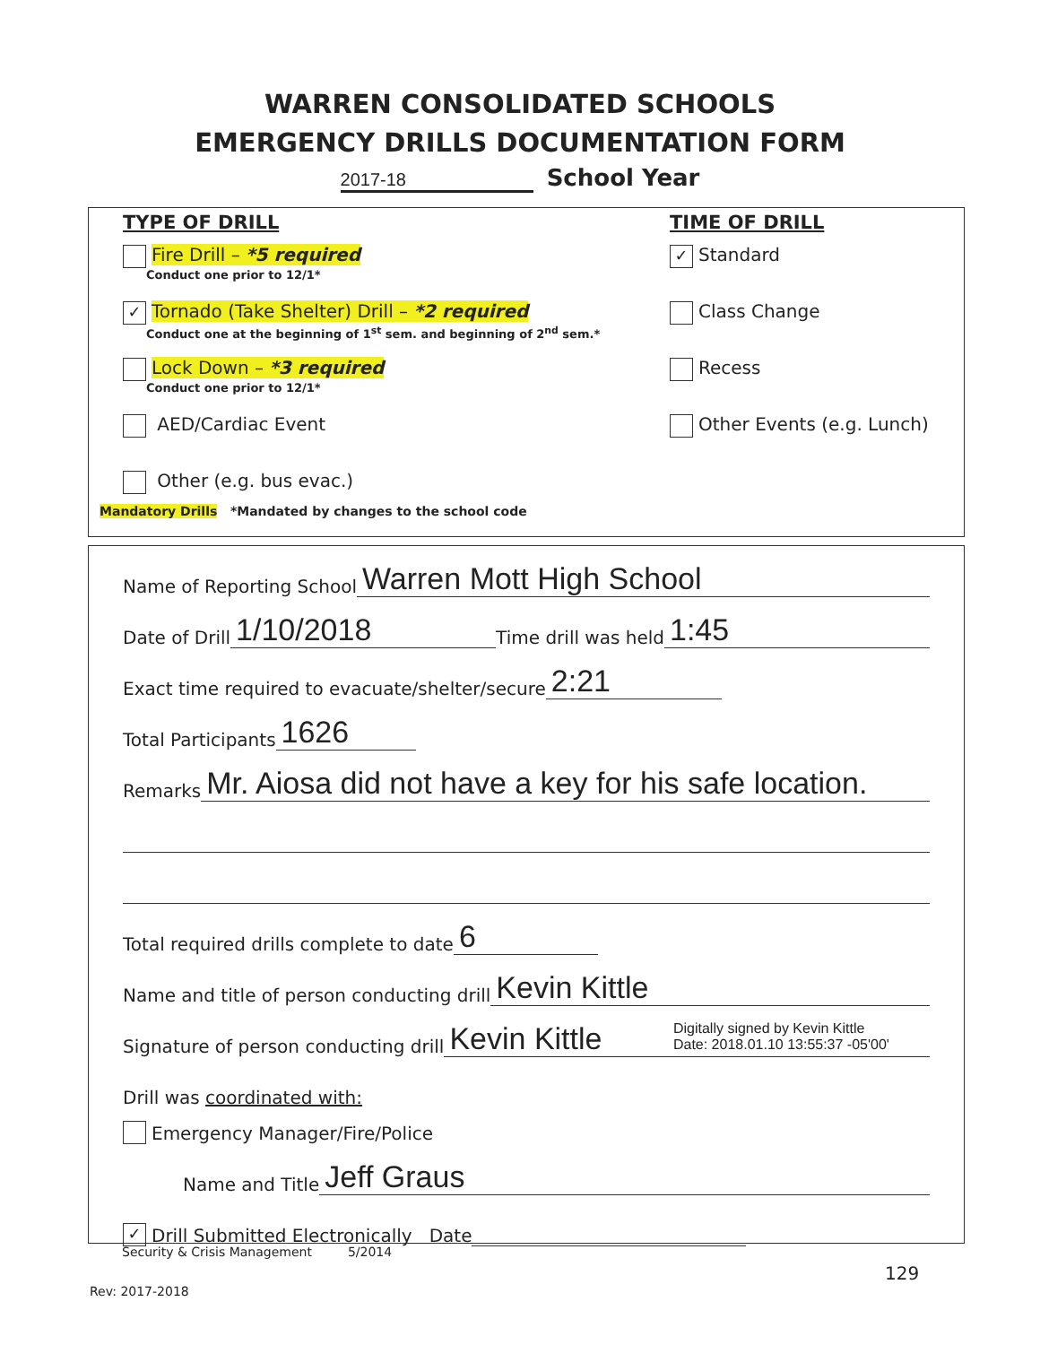WARREN CONSOLIDATED SCHOOLS
EMERGENCY DRILLS DOCUMENTATION FORM
2017-18 School Year
TYPE OF DRILL
Fire Drill – *5 required
Conduct one prior to 12/1*
✓ Tornado (Take Shelter) Drill – *2 required
Conduct one at the beginning of 1<sup>st</sup> sem. and beginning of 2<sup>nd</sup> sem.*
Lock Down – *3 required
Conduct one prior to 12/1*
AED/Cardiac Event
Other (e.g. bus evac.)
TIME OF DRILL
✓ Standard
Class Change
Recess
Other Events (e.g. Lunch)
Mandatory Drills *Mandated by changes to the school code
Name of Reporting School Warren Mott High School
Date of Drill 1/10/2018 Time drill was held 1:45
Exact time required to evacuate/shelter/secure 2:21
Total Participants 1626
Remarks Mr. Aiosa did not have a key for his safe location.
Total required drills complete to date 6
Name and title of person conducting drill Kevin Kittle
Signature of person conducting drill Kevin Kittle Digitally signed by Kevin Kittle
Date: 2018.01.10 13:55:37 -05'00'
Drill was coordinated with:
Emergency Manager/Fire/Police
Name and Title Jeff Graus
✓ Drill Submitted Electronically Date
Security & Crisis Management 5/2014
129
Rev: 2017-2018